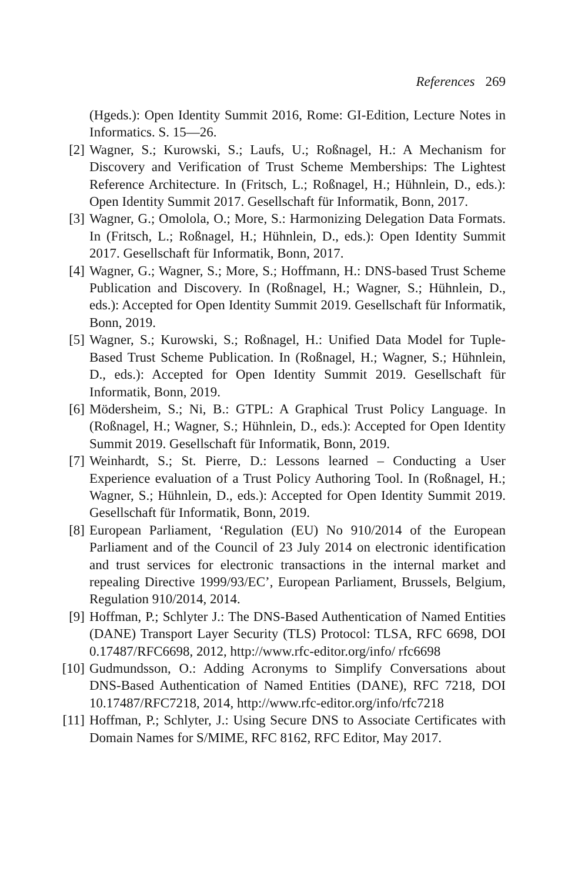References 269
(Hgeds.): Open Identity Summit 2016, Rome: GI-Edition, Lecture Notes in Informatics. S. 15—26.
[2]
Wagner, S.; Kurowski, S.; Laufs, U.; Roßnagel, H.: A Mechanism for Discovery and Verification of Trust Scheme Memberships: The Lightest Reference Architecture. In (Fritsch, L.; Roßnagel, H.; Hühnlein, D., eds.): Open Identity Summit 2017. Gesellschaft für Informatik, Bonn, 2017.
[3]
Wagner, G.; Omolola, O.; More, S.: Harmonizing Delegation Data Formats. In (Fritsch, L.; Roßnagel, H.; Hühnlein, D., eds.): Open Identity Summit 2017. Gesellschaft für Informatik, Bonn, 2017.
[4]
Wagner, G.; Wagner, S.; More, S.; Hoffmann, H.: DNS-based Trust Scheme Publication and Discovery. In (Roßnagel, H.; Wagner, S.; Hühnlein, D., eds.): Accepted for Open Identity Summit 2019. Gesellschaft für Informatik, Bonn, 2019.
[5]
Wagner, S.; Kurowski, S.; Roßnagel, H.: Unified Data Model for Tuple-Based Trust Scheme Publication. In (Roßnagel, H.; Wagner, S.; Hühnlein, D., eds.): Accepted for Open Identity Summit 2019. Gesellschaft für Informatik, Bonn, 2019.
[6]
Mödersheim, S.; Ni, B.: GTPL: A Graphical Trust Policy Language. In (Roßnagel, H.; Wagner, S.; Hühnlein, D., eds.): Accepted for Open Identity Summit 2019. Gesellschaft für Informatik, Bonn, 2019.
[7]
Weinhardt, S.; St. Pierre, D.: Lessons learned – Conducting a User Experience evaluation of a Trust Policy Authoring Tool. In (Roßnagel, H.; Wagner, S.; Hühnlein, D., eds.): Accepted for Open Identity Summit 2019. Gesellschaft für Informatik, Bonn, 2019.
[8]
European Parliament, ‘Regulation (EU) No 910/2014 of the European Parliament and of the Council of 23 July 2014 on electronic identification and trust services for electronic transactions in the internal market and repealing Directive 1999/93/EC’, European Parliament, Brussels, Belgium, Regulation 910/2014, 2014.
[9]
Hoffman, P.; Schlyter J.: The DNS-Based Authentication of Named Entities (DANE) Transport Layer Security (TLS) Protocol: TLSA, RFC 6698, DOI 0.17487/RFC6698, 2012, http://www.rfc-editor.org/info/ rfc6698
[10]
Gudmundsson, O.: Adding Acronyms to Simplify Conversations about DNS-Based Authentication of Named Entities (DANE), RFC 7218, DOI 10.17487/RFC7218, 2014, http://www.rfc-editor.org/info/rfc7218
[11]
Hoffman, P.; Schlyter, J.: Using Secure DNS to Associate Certificates with Domain Names for S/MIME, RFC 8162, RFC Editor, May 2017.